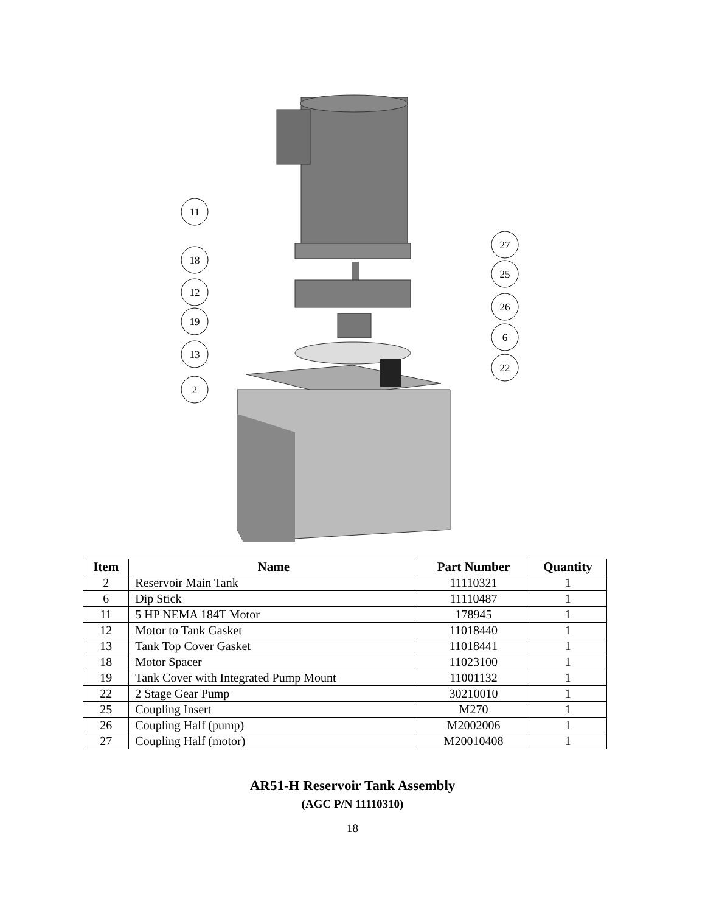11
18
12
19
13
2
27
25
26
6
22
| Item | Name | Part Number | Quantity |
| --- | --- | --- | --- |
| 2 | Reservoir Main Tank | 11110321 | 1 |
| 6 | Dip Stick | 11110487 | 1 |
| 11 | 5 HP NEMA 184T Motor | 178945 | 1 |
| 12 | Motor to Tank Gasket | 11018440 | 1 |
| 13 | Tank Top Cover Gasket | 11018441 | 1 |
| 18 | Motor Spacer | 11023100 | 1 |
| 19 | Tank Cover with Integrated Pump Mount | 11001132 | 1 |
| 22 | 2 Stage Gear Pump | 30210010 | 1 |
| 25 | Coupling Insert | M270 | 1 |
| 26 | Coupling Half (pump) | M2002006 | 1 |
| 27 | Coupling Half (motor) | M20010408 | 1 |
AR51-H Reservoir Tank Assembly
(AGC P/N 11110310)
18